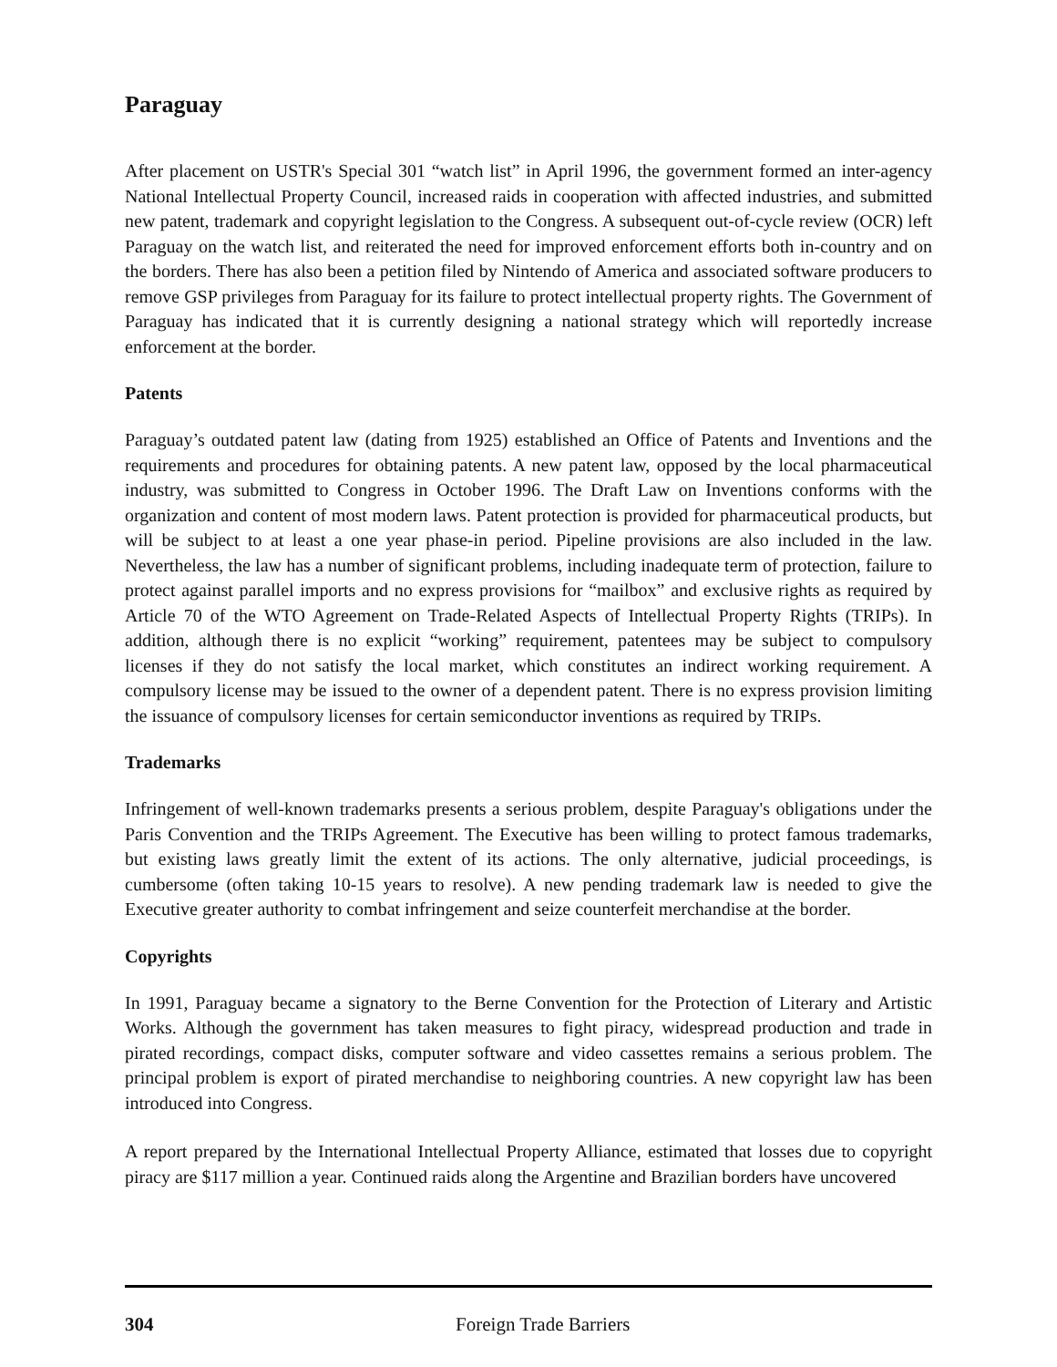Paraguay
After placement on USTR's Special 301 “watch list” in April 1996, the government formed an inter-agency National Intellectual Property Council, increased raids in cooperation with affected industries, and submitted new patent, trademark and copyright legislation to the Congress. A subsequent out-of-cycle review (OCR) left Paraguay on the watch list, and reiterated the need for improved enforcement efforts both in-country and on the borders. There has also been a petition filed by Nintendo of America and associated software producers to remove GSP privileges from Paraguay for its failure to protect intellectual property rights. The Government of Paraguay has indicated that it is currently designing a national strategy which will reportedly increase enforcement at the border.
Patents
Paraguay’s outdated patent law (dating from 1925) established an Office of Patents and Inventions and the requirements and procedures for obtaining patents. A new patent law, opposed by the local pharmaceutical industry, was submitted to Congress in October 1996. The Draft Law on Inventions conforms with the organization and content of most modern laws. Patent protection is provided for pharmaceutical products, but will be subject to at least a one year phase-in period. Pipeline provisions are also included in the law. Nevertheless, the law has a number of significant problems, including inadequate term of protection, failure to protect against parallel imports and no express provisions for “mailbox” and exclusive rights as required by Article 70 of the WTO Agreement on Trade-Related Aspects of Intellectual Property Rights (TRIPs). In addition, although there is no explicit “working” requirement, patentees may be subject to compulsory licenses if they do not satisfy the local market, which constitutes an indirect working requirement. A compulsory license may be issued to the owner of a dependent patent. There is no express provision limiting the issuance of compulsory licenses for certain semiconductor inventions as required by TRIPs.
Trademarks
Infringement of well-known trademarks presents a serious problem, despite Paraguay's obligations under the Paris Convention and the TRIPs Agreement. The Executive has been willing to protect famous trademarks, but existing laws greatly limit the extent of its actions. The only alternative, judicial proceedings, is cumbersome (often taking 10-15 years to resolve). A new pending trademark law is needed to give the Executive greater authority to combat infringement and seize counterfeit merchandise at the border.
Copyrights
In 1991, Paraguay became a signatory to the Berne Convention for the Protection of Literary and Artistic Works. Although the government has taken measures to fight piracy, widespread production and trade in pirated recordings, compact disks, computer software and video cassettes remains a serious problem. The principal problem is export of pirated merchandise to neighboring countries. A new copyright law has been introduced into Congress.
A report prepared by the International Intellectual Property Alliance, estimated that losses due to copyright piracy are $117 million a year. Continued raids along the Argentine and Brazilian borders have uncovered
304
Foreign Trade Barriers